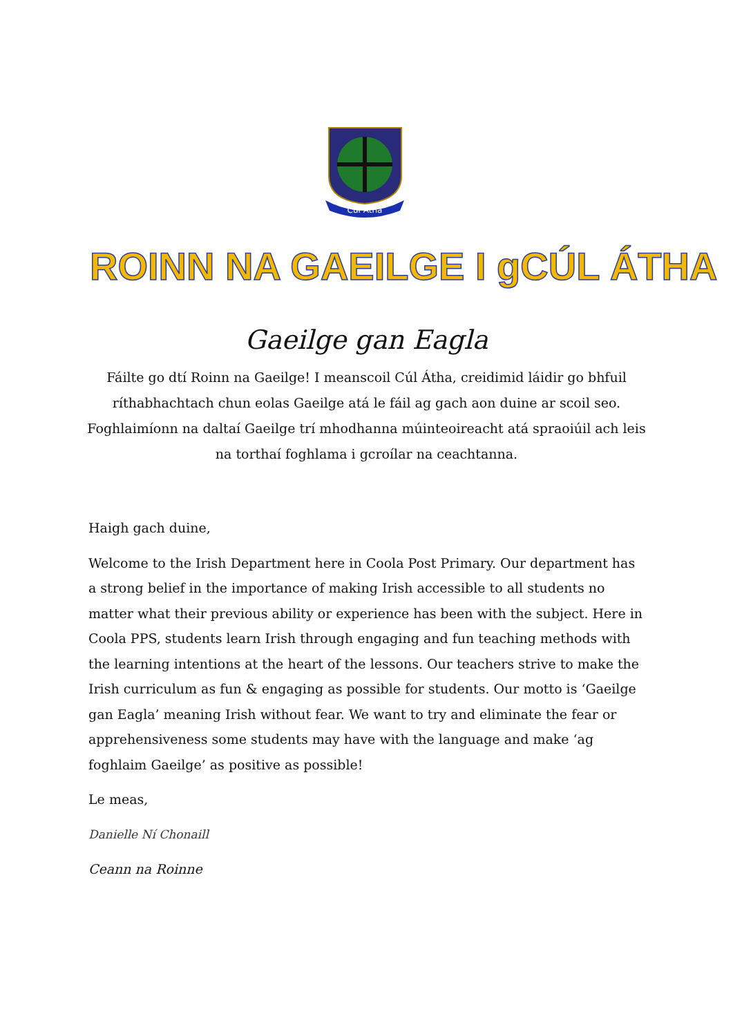Cúl Atha
ROINN NA GAEILGE I gCÚL ÁTHA
Gaeilge gan Eagla
Fáilte go dtí Roinn na Gaeilge! I meanscoil Cúl Átha, creidimid láidir go bhfuil ríthabhachtach chun eolas Gaeilge atá le fáil ag gach aon duine ar scoil seo. Foghlaimíonn na daltaí Gaeilge trí mhodhanna múinteoireacht atá spraoiúil ach leis na torthaí foghlama i gcroílar na ceachtanna.
Haigh gach duine,
Welcome to the Irish Department here in Coola Post Primary. Our department has a strong belief in the importance of making Irish accessible to all students no matter what their previous ability or experience has been with the subject. Here in Coola PPS, students learn Irish through engaging and fun teaching methods with the learning intentions at the heart of the lessons. Our teachers strive to make the Irish curriculum as fun & engaging as possible for students. Our motto is ‘Gaeilge gan Eagla’ meaning Irish without fear. We want to try and eliminate the fear or apprehensiveness some students may have with the language and make ‘ag foghlaim Gaeilge’ as positive as possible!
Le meas,
Danielle Ní Chonaill
Ceann na Roinne